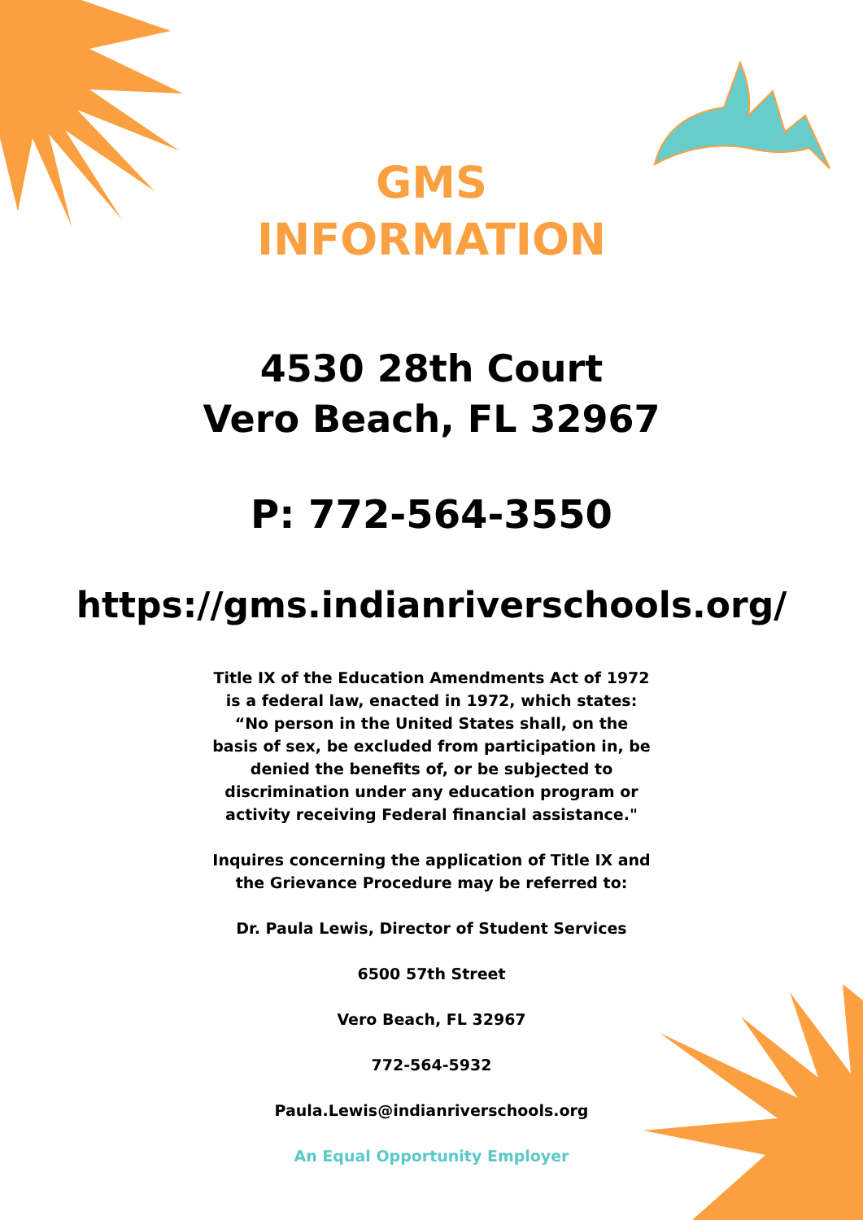GMS
INFORMATION
4530 28th Court
Vero Beach, FL 32967
P: 772-564-3550
https://gms.indianriverschools.org/
Title IX of the Education Amendments Act of 1972 is a federal law, enacted in 1972, which states: “No person in the United States shall, on the basis of sex, be excluded from participation in, be denied the benefits of, or be subjected to discrimination under any education program or activity receiving Federal financial assistance."
Inquires concerning the application of Title IX and the Grievance Procedure may be referred to:
Dr. Paula Lewis, Director of Student Services
6500 57th Street
Vero Beach, FL 32967
772-564-5932
Paula.Lewis@indianriverschools.org
An Equal Opportunity Employer